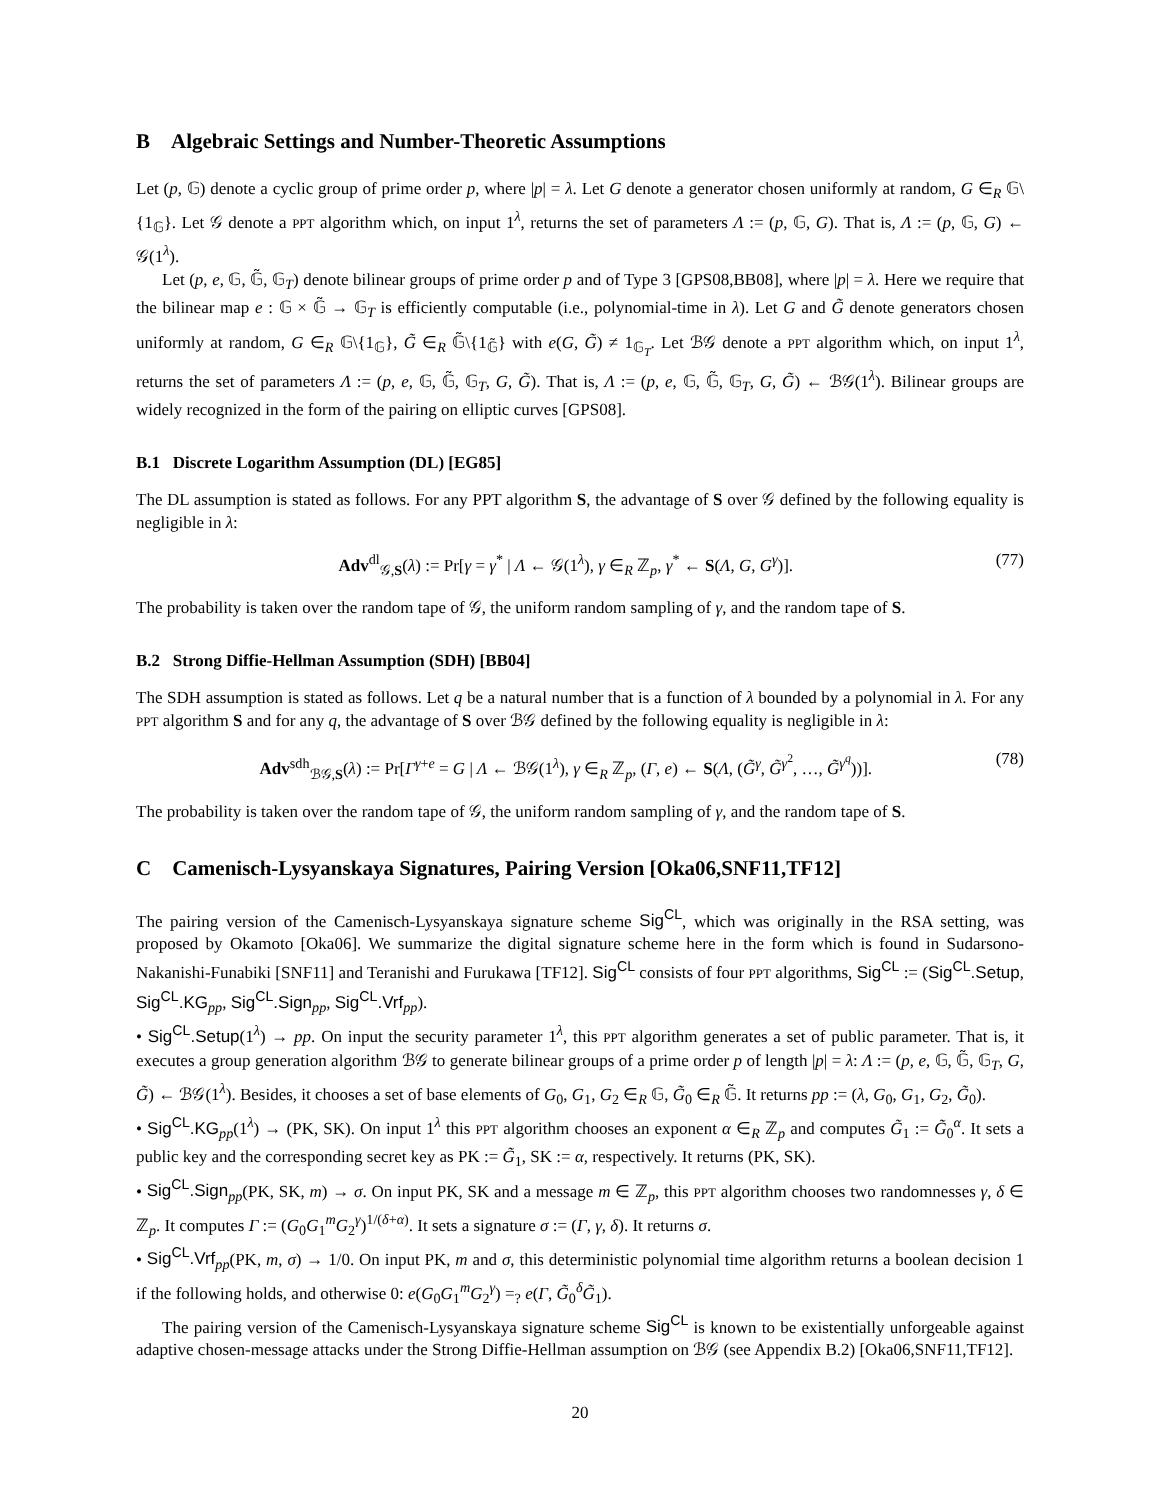B Algebraic Settings and Number-Theoretic Assumptions
Let (p, 𝔾) denote a cyclic group of prime order p, where |p| = λ. Let G denote a generator chosen uniformly at random, G ∈<sub>R</sub> 𝔾\{1<sub>𝔾</sub>}. Let 𝒢 denote a PPT algorithm which, on input 1<sup>λ</sup>, returns the set of parameters Λ := (p, 𝔾, G). That is, Λ := (p, 𝔾, G) ← 𝒢(1<sup>λ</sup>).
Let (p, e, 𝔾, 𝔾̃, 𝔾<sub>T</sub>) denote bilinear groups of prime order p and of Type 3 [GPS08,BB08], where |p| = λ. Here we require that the bilinear map e : 𝔾 × 𝔾̃ → 𝔾<sub>T</sub> is efficiently computable (i.e., polynomial-time in λ). Let G and G̃ denote generators chosen uniformly at random, G ∈<sub>R</sub> 𝔾\{1<sub>𝔾</sub>}, G̃ ∈<sub>R</sub> 𝔾̃\{1<sub>𝔾̃</sub>} with e(G, G̃) ≠ 1<sub>𝔾<sub>T</sub></sub>. Let ℬ𝒢 denote a PPT algorithm which, on input 1<sup>λ</sup>, returns the set of parameters Λ := (p, e, 𝔾, 𝔾̃, 𝔾<sub>T</sub>, G, G̃). That is, Λ := (p, e, 𝔾, 𝔾̃, 𝔾<sub>T</sub>, G, G̃) ← ℬ𝒢(1<sup>λ</sup>). Bilinear groups are widely recognized in the form of the pairing on elliptic curves [GPS08].
B.1 Discrete Logarithm Assumption (DL) [EG85]
The DL assumption is stated as follows. For any PPT algorithm S, the advantage of S over 𝒢 defined by the following equality is negligible in λ:
Adv<sup>dl</sup><sub>𝒢,S</sub>(λ) := Pr[γ = γ<sup>*</sup> | Λ ← 𝒢(1<sup>λ</sup>), γ ∈<sub>R</sub> ℤ<sub>p</sub>, γ<sup>*</sup> ← S(Λ, G, G<sup>γ</sup>)]. (77)
The probability is taken over the random tape of 𝒢, the uniform random sampling of γ, and the random tape of S.
B.2 Strong Diffie-Hellman Assumption (SDH) [BB04]
The SDH assumption is stated as follows. Let q be a natural number that is a function of λ bounded by a polynomial in λ. For any PPT algorithm S and for any q, the advantage of S over ℬ𝒢 defined by the following equality is negligible in λ:
Adv<sup>sdh</sup><sub>ℬ𝒢,S</sub>(λ) := Pr[Γ<sup>γ+e</sup> = G | Λ ← ℬ𝒢(1<sup>λ</sup>), γ ∈<sub>R</sub> ℤ<sub>p</sub>, (Γ, e) ← S(Λ, (G̃<sup>γ</sup>, G̃<sup>γ<sup>2</sup></sup>, …, G̃<sup>γ<sup>q</sup></sup>))]. (78)
The probability is taken over the random tape of 𝒢, the uniform random sampling of γ, and the random tape of S.
C Camenisch-Lysyanskaya Signatures, Pairing Version [Oka06,SNF11,TF12]
The pairing version of the Camenisch-Lysyanskaya signature scheme Sig<sup>CL</sup>, which was originally in the RSA setting, was proposed by Okamoto [Oka06]. We summarize the digital signature scheme here in the form which is found in Sudarsono-Nakanishi-Funabiki [SNF11] and Teranishi and Furukawa [TF12]. Sig<sup>CL</sup> consists of four PPT algorithms, Sig<sup>CL</sup> := (Sig<sup>CL</sup>.Setup, Sig<sup>CL</sup>.KG<sub>pp</sub>, Sig<sup>CL</sup>.Sign<sub>pp</sub>, Sig<sup>CL</sup>.Vrf<sub>pp</sub>).
• Sig<sup>CL</sup>.Setup(1<sup>λ</sup>) → pp. On input the security parameter 1<sup>λ</sup>, this PPT algorithm generates a set of public parameter. That is, it executes a group generation algorithm ℬ𝒢 to generate bilinear groups of a prime order p of length |p| = λ: Λ := (p, e, 𝔾, 𝔾̃, 𝔾<sub>T</sub>, G, G̃) ← ℬ𝒢(1<sup>λ</sup>). Besides, it chooses a set of base elements of G<sub>0</sub>, G<sub>1</sub>, G<sub>2</sub> ∈<sub>R</sub> 𝔾, G̃<sub>0</sub> ∈<sub>R</sub> 𝔾̃. It returns pp := (λ, G<sub>0</sub>, G<sub>1</sub>, G<sub>2</sub>, G̃<sub>0</sub>).
• Sig<sup>CL</sup>.KG<sub>pp</sub>(1<sup>λ</sup>) → (PK, SK). On input 1<sup>λ</sup> this PPT algorithm chooses an exponent α ∈<sub>R</sub> ℤ<sub>p</sub> and computes G̃<sub>1</sub> := G̃<sub>0</sub><sup>α</sup>. It sets a public key and the corresponding secret key as PK := G̃<sub>1</sub>, SK := α, respectively. It returns (PK, SK).
• Sig<sup>CL</sup>.Sign<sub>pp</sub>(PK, SK, m) → σ. On input PK, SK and a message m ∈ ℤ<sub>p</sub>, this PPT algorithm chooses two randomnesses γ, δ ∈ ℤ<sub>p</sub>. It computes Γ := (G<sub>0</sub>G<sub>1</sub><sup>m</sup>G<sub>2</sub><sup>γ</sup>)<sup>1/(δ+α)</sup>. It sets a signature σ := (Γ, γ, δ). It returns σ.
• Sig<sup>CL</sup>.Vrf<sub>pp</sub>(PK, m, σ) → 1/0. On input PK, m and σ, this deterministic polynomial time algorithm returns a boolean decision 1 if the following holds, and otherwise 0: e(G<sub>0</sub>G<sub>1</sub><sup>m</sup>G<sub>2</sub><sup>γ</sup>) =<sub>?</sub> e(Γ, G̃<sub>0</sub><sup>δ</sup>G̃<sub>1</sub>).
The pairing version of the Camenisch-Lysyanskaya signature scheme Sig<sup>CL</sup> is known to be existentially unforgeable against adaptive chosen-message attacks under the Strong Diffie-Hellman assumption on ℬ𝒢 (see Appendix B.2) [Oka06,SNF11,TF12].
20